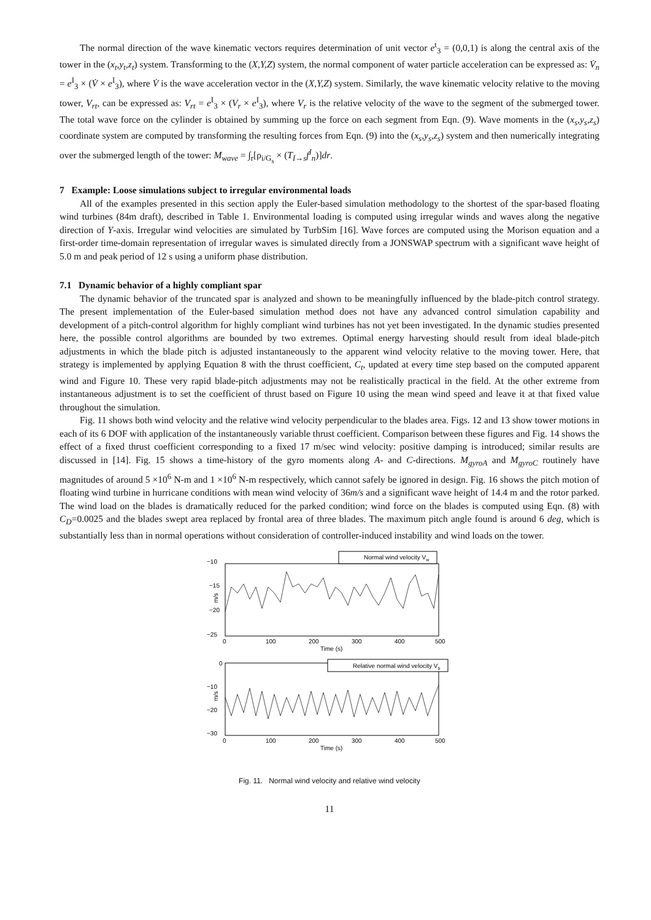The normal direction of the wave kinematic vectors requires determination of unit vector e<sup>t</sup><sub>3</sub> = (0,0,1) is along the central axis of the tower in the (x<sub>t</sub>,y<sub>t</sub>,z<sub>t</sub>) system. Transforming to the (X,Y,Z) system, the normal component of water particle acceleration can be expressed as: V̇<sub>n</sub> = e<sup>I</sup><sub>3</sub> × (V̇ × e<sup>I</sup><sub>3</sub>), where V̇ is the wave acceleration vector in the (X,Y,Z) system. Similarly, the wave kinematic velocity relative to the moving tower, V<sub>rt</sub>, can be expressed as: V<sub>rt</sub> = e<sup>I</sup><sub>3</sub> × (V<sub>r</sub> × e<sup>I</sup><sub>3</sub>), where V<sub>r</sub> is the relative velocity of the wave to the segment of the submerged tower. The total wave force on the cylinder is obtained by summing up the force on each segment from Eqn. (9). Wave moments in the (x<sub>s</sub>,y<sub>s</sub>,z<sub>s</sub>) coordinate system are computed by transforming the resulting forces from Eqn. (9) into the (x<sub>s</sub>,y<sub>s</sub>,z<sub>s</sub>) system and then numerically integrating over the submerged length of the tower: M<sub>wave</sub> = ∫<sub>r</sub>[ρ<sub>i/G<sub>s</sub></sub> × (T<sub>I→s</sub>f<sup>I</sup><sub>n</sub>)]dr.
7 Example: Loose simulations subject to irregular environmental loads
All of the examples presented in this section apply the Euler-based simulation methodology to the shortest of the spar-based floating wind turbines (84m draft), described in Table 1. Environmental loading is computed using irregular winds and waves along the negative direction of Y-axis. Irregular wind velocities are simulated by TurbSim [16]. Wave forces are computed using the Morison equation and a first-order time-domain representation of irregular waves is simulated directly from a JONSWAP spectrum with a significant wave height of 5.0 m and peak period of 12 s using a uniform phase distribution.
7.1 Dynamic behavior of a highly compliant spar
The dynamic behavior of the truncated spar is analyzed and shown to be meaningfully influenced by the blade-pitch control strategy. The present implementation of the Euler-based simulation method does not have any advanced control simulation capability and development of a pitch-control algorithm for highly compliant wind turbines has not yet been investigated. In the dynamic studies presented here, the possible control algorithms are bounded by two extremes. Optimal energy harvesting should result from ideal blade-pitch adjustments in which the blade pitch is adjusted instantaneously to the apparent wind velocity relative to the moving tower. Here, that strategy is implemented by applying Equation 8 with the thrust coefficient, C<sub>t</sub>, updated at every time step based on the computed apparent wind and Figure 10. These very rapid blade-pitch adjustments may not be realistically practical in the field. At the other extreme from instantaneous adjustment is to set the coefficient of thrust based on Figure 10 using the mean wind speed and leave it at that fixed value throughout the simulation.
Fig. 11 shows both wind velocity and the relative wind velocity perpendicular to the blades area. Figs. 12 and 13 show tower motions in each of its 6 DOF with application of the instantaneously variable thrust coefficient. Comparison between these figures and Fig. 14 shows the effect of a fixed thrust coefficient corresponding to a fixed 17 m/sec wind velocity: positive damping is introduced; similar results are discussed in [14]. Fig. 15 shows a time-history of the gyro moments along A- and C-directions. M<sub>gyroA</sub> and M<sub>gyroC</sub> routinely have magnitudes of around 5 ×10<sup>6</sup> N-m and 1 ×10<sup>6</sup> N-m respectively, which cannot safely be ignored in design. Fig. 16 shows the pitch motion of floating wind turbine in hurricane conditions with mean wind velocity of 36m/s and a significant wave height of 14.4 m and the rotor parked. The wind load on the blades is dramatically reduced for the parked condition; wind force on the blades is computed using Eqn. (8) with C<sub>D</sub>=0.0025 and the blades swept area replaced by frontal area of three blades. The maximum pitch angle found is around 6 deg, which is substantially less than in normal operations without consideration of controller-induced instability and wind loads on the tower.
−10
−15
−20
−25
m/s
Normal wind velocity Vw
0
100
200
300
400
500
Time (s)
0
−10
−20
−30
m/s
Relative normal wind velocity Vb
0
100
200
300
400
500
Time (s)
Fig. 11. Normal wind velocity and relative wind velocity
11